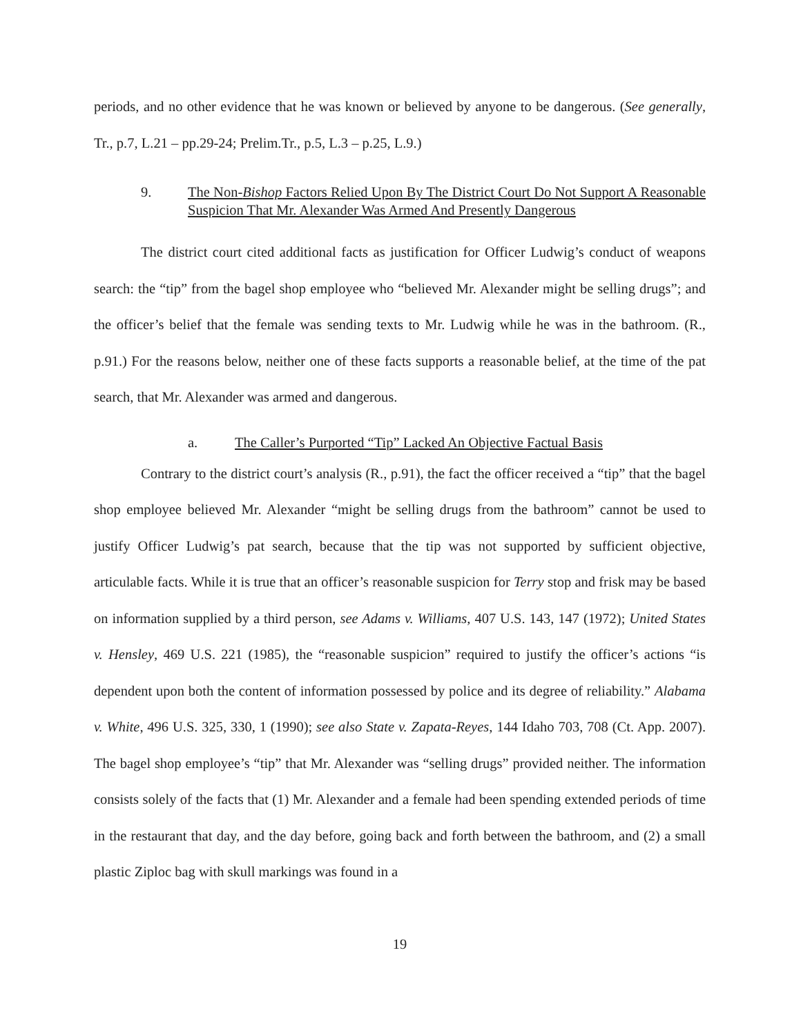periods, and no other evidence that he was known or believed by anyone to be dangerous. (See generally, Tr., p.7, L.21 – pp.29-24; Prelim.Tr., p.5, L.3 – p.25, L.9.)
9. The Non-Bishop Factors Relied Upon By The District Court Do Not Support A Reasonable Suspicion That Mr. Alexander Was Armed And Presently Dangerous
The district court cited additional facts as justification for Officer Ludwig’s conduct of weapons search: the “tip” from the bagel shop employee who “believed Mr. Alexander might be selling drugs”; and the officer’s belief that the female was sending texts to Mr. Ludwig while he was in the bathroom. (R., p.91.) For the reasons below, neither one of these facts supports a reasonable belief, at the time of the pat search, that Mr. Alexander was armed and dangerous.
a. The Caller’s Purported “Tip” Lacked An Objective Factual Basis
Contrary to the district court’s analysis (R., p.91), the fact the officer received a “tip” that the bagel shop employee believed Mr. Alexander “might be selling drugs from the bathroom” cannot be used to justify Officer Ludwig’s pat search, because that the tip was not supported by sufficient objective, articulable facts. While it is true that an officer’s reasonable suspicion for Terry stop and frisk may be based on information supplied by a third person, see Adams v. Williams, 407 U.S. 143, 147 (1972); United States v. Hensley, 469 U.S. 221 (1985), the “reasonable suspicion” required to justify the officer’s actions “is dependent upon both the content of information possessed by police and its degree of reliability.” Alabama v. White, 496 U.S. 325, 330, 1 (1990); see also State v. Zapata-Reyes, 144 Idaho 703, 708 (Ct. App. 2007). The bagel shop employee’s “tip” that Mr. Alexander was “selling drugs” provided neither. The information consists solely of the facts that (1) Mr. Alexander and a female had been spending extended periods of time in the restaurant that day, and the day before, going back and forth between the bathroom, and (2) a small plastic Ziploc bag with skull markings was found in a
19